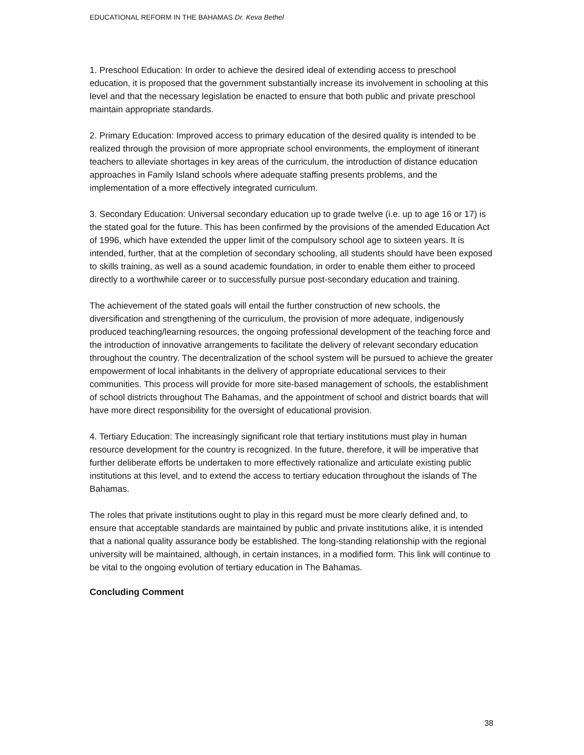EDUCATIONAL REFORM IN THE BAHAMAS Dr. Keva Bethel
1. Preschool Education: In order to achieve the desired ideal of extending access to preschool education, it is proposed that the government substantially increase its involvement in schooling at this level and that the necessary legislation be enacted to ensure that both public and private preschool maintain appropriate standards.
2. Primary Education: Improved access to primary education of the desired quality is intended to be realized through the provision of more appropriate school environments, the employment of itinerant teachers to alleviate shortages in key areas of the curriculum, the introduction of distance education approaches in Family Island schools where adequate staffing presents problems, and the implementation of a more effectively integrated curriculum.
3. Secondary Education: Universal secondary education up to grade twelve (i.e. up to age 16 or 17) is the stated goal for the future. This has been confirmed by the provisions of the amended Education Act of 1996, which have extended the upper limit of the compulsory school age to sixteen years. It is intended, further, that at the completion of secondary schooling, all students should have been exposed to skills training, as well as a sound academic foundation, in order to enable them either to proceed directly to a worthwhile career or to successfully pursue post-secondary education and training.
The achievement of the stated goals will entail the further construction of new schools, the diversification and strengthening of the curriculum, the provision of more adequate, indigenously produced teaching/learning resources, the ongoing professional development of the teaching force and the introduction of innovative arrangements to facilitate the delivery of relevant secondary education throughout the country. The decentralization of the school system will be pursued to achieve the greater empowerment of local inhabitants in the delivery of appropriate educational services to their communities. This process will provide for more site-based management of schools, the establishment of school districts throughout The Bahamas, and the appointment of school and district boards that will have more direct responsibility for the oversight of educational provision.
4. Tertiary Education: The increasingly significant role that tertiary institutions must play in human resource development for the country is recognized. In the future, therefore, it will be imperative that further deliberate efforts be undertaken to more effectively rationalize and articulate existing public institutions at this level, and to extend the access to tertiary education throughout the islands of The Bahamas.
The roles that private institutions ought to play in this regard must be more clearly defined and, to ensure that acceptable standards are maintained by public and private institutions alike, it is intended that a national quality assurance body be established. The long-standing relationship with the regional university will be maintained, although, in certain instances, in a modified form. This link will continue to be vital to the ongoing evolution of tertiary education in The Bahamas.
Concluding Comment
38